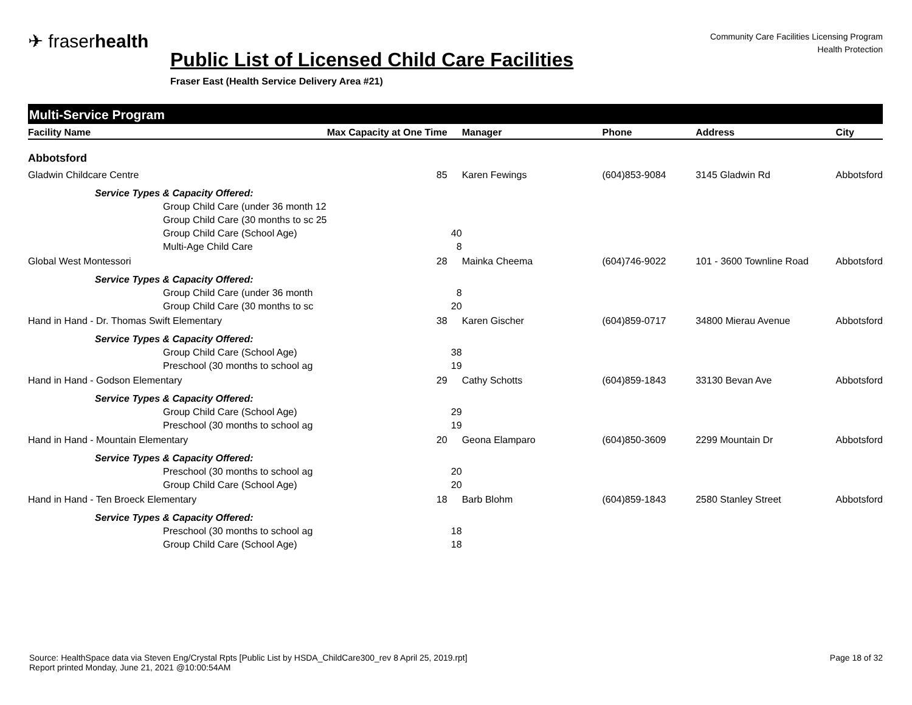✈ fraserhealth
Community Care Facilities Licensing Program
Health Protection
Public List of Licensed Child Care Facilities
Fraser East (Health Service Delivery Area #21)
Multi-Service Program
| Facility Name | Max Capacity at One Time | Manager | Phone | Address | City |
| --- | --- | --- | --- | --- | --- |
| Abbotsford | | | | | |
| Gladwin Childcare Centre | 85 | Karen Fewings | (604)853-9084 | 3145 Gladwin Rd | Abbotsford |
| Service Types & Capacity Offered: | | | | | |
| Group Child Care (under 36 month 12 | | | | | |
| Group Child Care (30 months to sc 25 | | | | | |
| Group Child Care (School Age) | 40 | | | | |
| Multi-Age Child Care | 8 | | | | |
| Global West Montessori | 28 | Mainka Cheema | (604)746-9022 | 101 - 3600 Townline Road | Abbotsford |
| Service Types & Capacity Offered: | | | | | |
| Group Child Care (under 36 month | 8 | | | | |
| Group Child Care (30 months to sc | 20 | | | | |
| Hand in Hand - Dr. Thomas Swift Elementary | 38 | Karen Gischer | (604)859-0717 | 34800 Mierau Avenue | Abbotsford |
| Service Types & Capacity Offered: | | | | | |
| Group Child Care (School Age) | 38 | | | | |
| Preschool (30 months to school ag | 19 | | | | |
| Hand in Hand - Godson Elementary | 29 | Cathy Schotts | (604)859-1843 | 33130 Bevan Ave | Abbotsford |
| Service Types & Capacity Offered: | | | | | |
| Group Child Care (School Age) | 29 | | | | |
| Preschool (30 months to school ag | 19 | | | | |
| Hand in Hand - Mountain Elementary | 20 | Geona Elamparo | (604)850-3609 | 2299 Mountain Dr | Abbotsford |
| Service Types & Capacity Offered: | | | | | |
| Preschool (30 months to school ag | 20 | | | | |
| Group Child Care (School Age) | 20 | | | | |
| Hand in Hand - Ten Broeck Elementary | 18 | Barb Blohm | (604)859-1843 | 2580 Stanley Street | Abbotsford |
| Service Types & Capacity Offered: | | | | | |
| Preschool (30 months to school ag | 18 | | | | |
| Group Child Care (School Age) | 18 | | | | |
Source: HealthSpace data via Steven Eng/Crystal Rpts [Public List by HSDA_ChildCare300_rev 8 April 25, 2019.rpt]
Report printed Monday, June 21, 2021 @10:00:54AM
Page 18 of 32